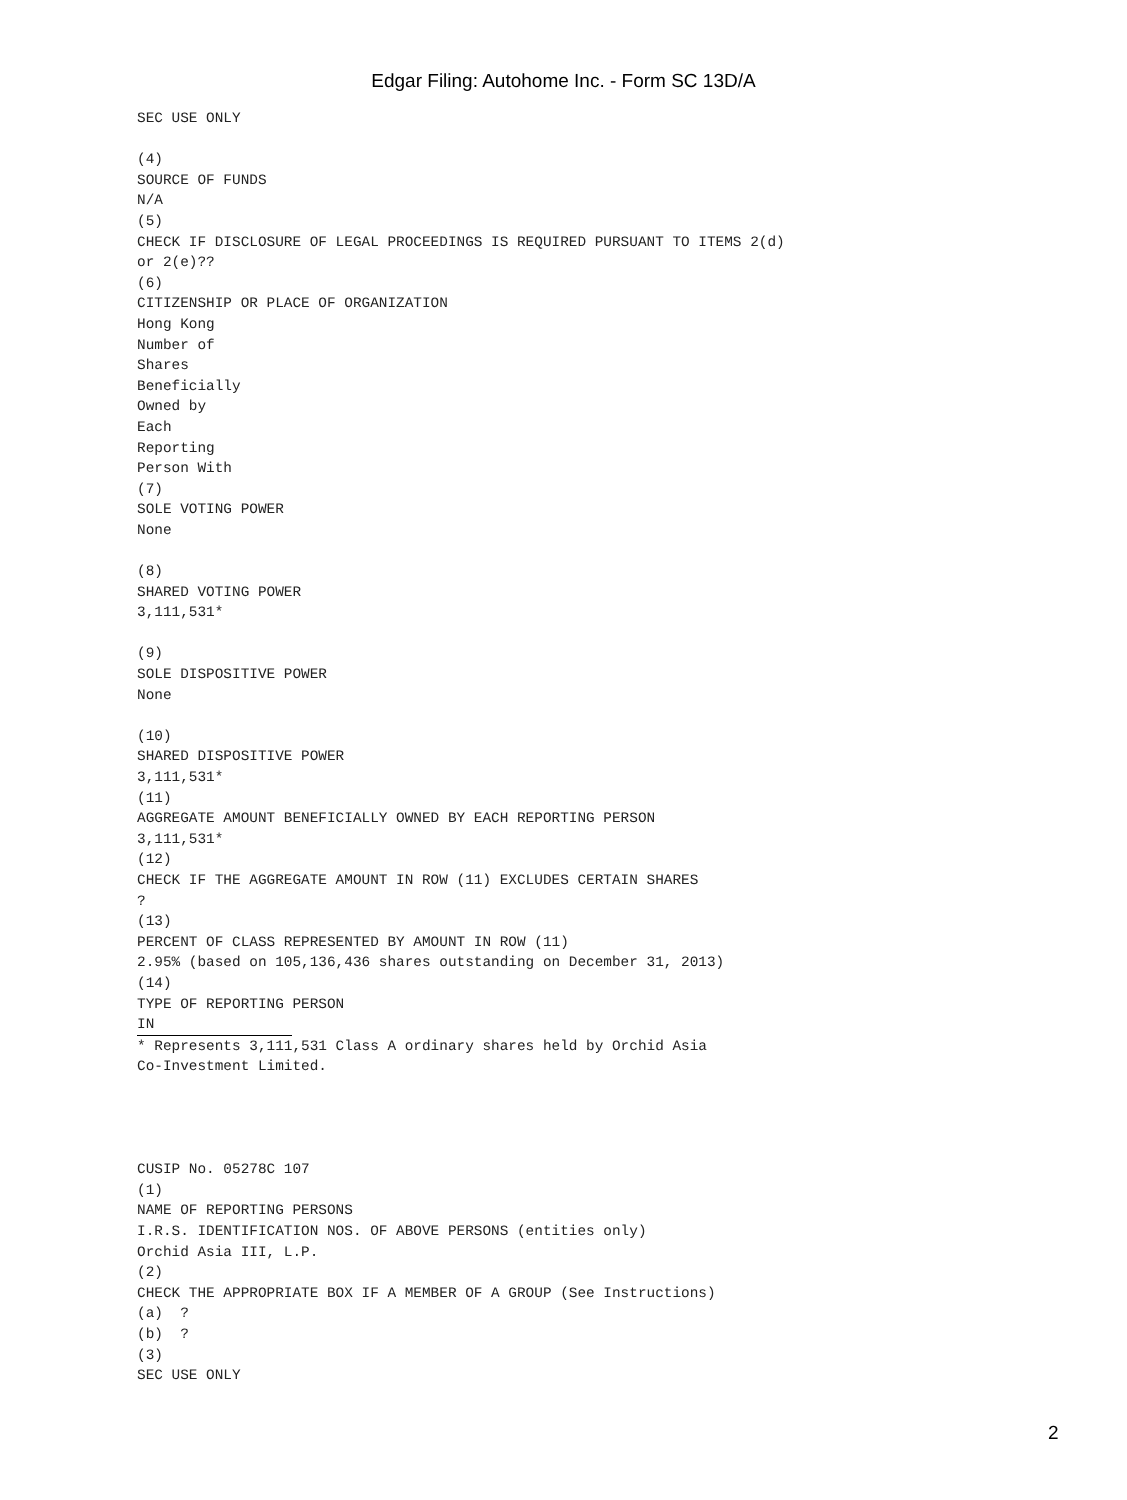Edgar Filing: Autohome Inc. - Form SC 13D/A
SEC USE ONLY

(4)
SOURCE OF FUNDS
N/A
(5)
CHECK IF DISCLOSURE OF LEGAL PROCEEDINGS IS REQUIRED PURSUANT TO ITEMS 2(d)
or 2(e)??
(6)
CITIZENSHIP OR PLACE OF ORGANIZATION
Hong Kong
Number of
Shares
Beneficially
Owned by
Each
Reporting
Person With
(7)
SOLE VOTING POWER
None

(8)
SHARED VOTING POWER
3,111,531*

(9)
SOLE DISPOSITIVE POWER
None

(10)
SHARED DISPOSITIVE POWER
3,111,531*
(11)
AGGREGATE AMOUNT BENEFICIALLY OWNED BY EACH REPORTING PERSON
3,111,531*
(12)
CHECK IF THE AGGREGATE AMOUNT IN ROW (11) EXCLUDES CERTAIN SHARES
?
(13)
PERCENT OF CLASS REPRESENTED BY AMOUNT IN ROW (11)
2.95% (based on 105,136,436 shares outstanding on December 31, 2013)
(14)
TYPE OF REPORTING PERSON
IN
* Represents 3,111,531 Class A ordinary shares held by Orchid Asia
Co-Investment Limited.




CUSIP No. 05278C 107
(1)
NAME OF REPORTING PERSONS
I.R.S. IDENTIFICATION NOS. OF ABOVE PERSONS (entities only)
Orchid Asia III, L.P.
(2)
CHECK THE APPROPRIATE BOX IF A MEMBER OF A GROUP (See Instructions)
(a)  ?
(b)  ?
(3)
SEC USE ONLY
2